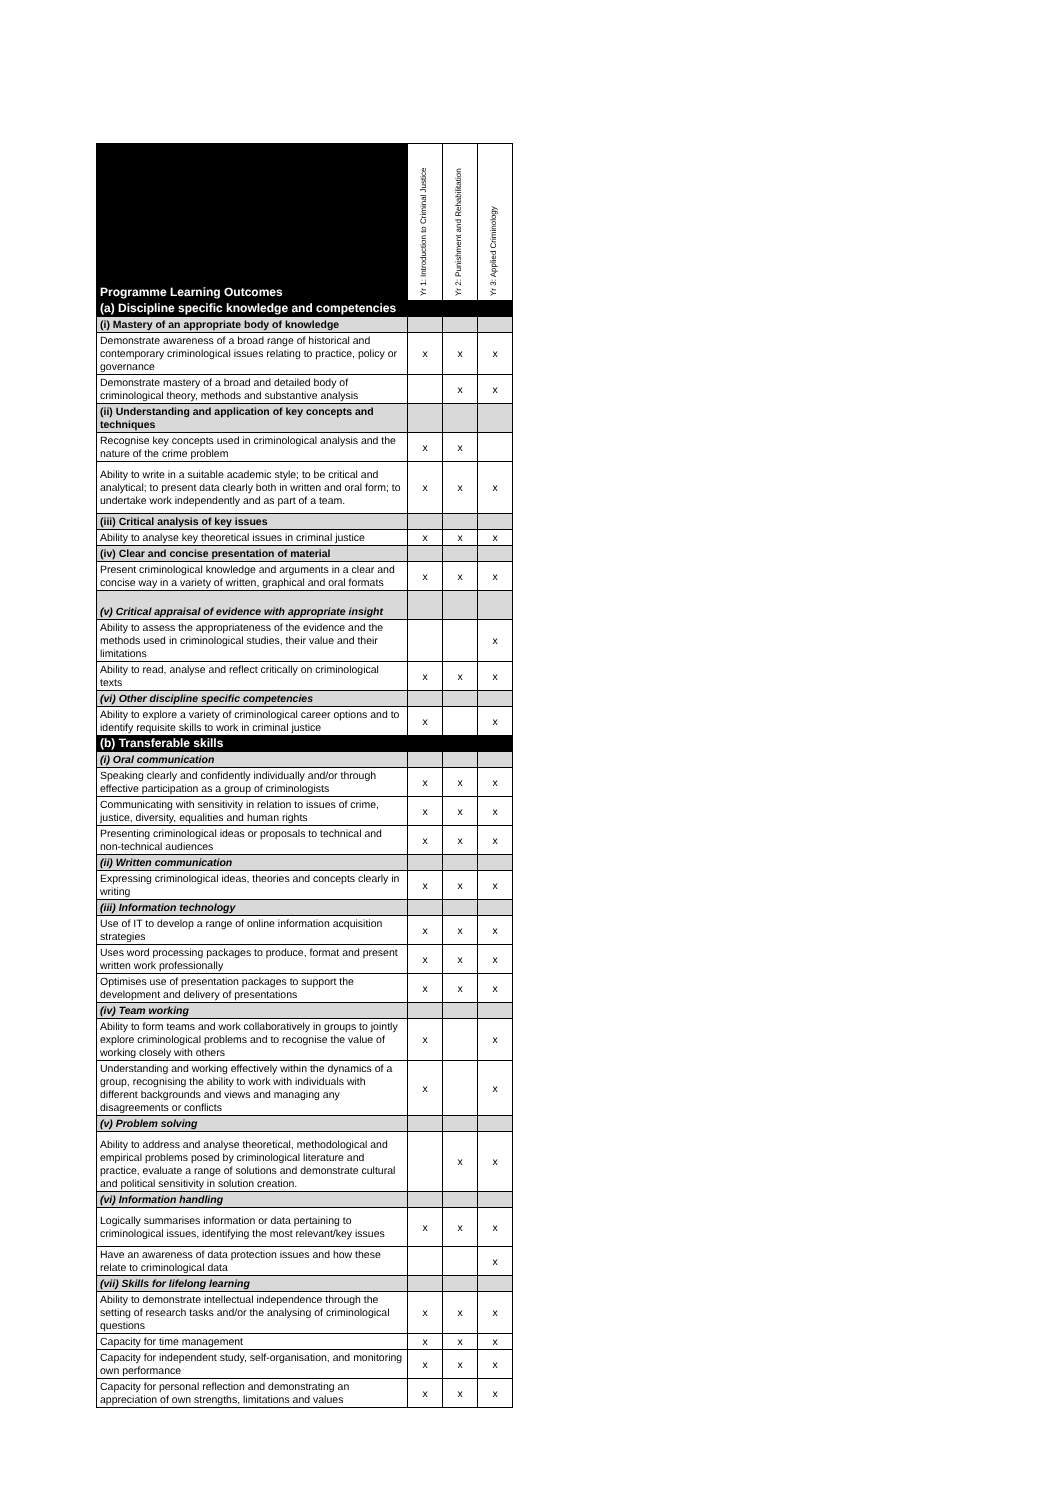| Programme Learning Outcomes | Yr 1: Introduction to Criminal Justice | Yr 2: Punishment and Rehabilitation | Yr 3: Applied Criminology |
| --- | --- | --- | --- |
| (a) Discipline specific knowledge and competencies | | | |
| (i) Mastery of an appropriate body of knowledge | | | |
| Demonstrate awareness of a broad range of historical and contemporary criminological issues relating to practice, policy or governance | x | x | x |
| Demonstrate mastery of a broad and detailed body of criminological theory, methods and substantive analysis | | x | x |
| (ii) Understanding and application of key concepts and techniques | | | |
| Recognise key concepts used in criminological analysis and the nature of the crime problem | x | x | |
| Ability to write in a suitable academic style; to be critical and analytical; to present data clearly both in written and oral form; to undertake work independently and as part of a team. | x | x | x |
| (iii) Critical analysis of key issues | | | |
| Ability to analyse key theoretical issues in criminal justice | x | x | x |
| (iv) Clear and concise presentation of material | | | |
| Present criminological knowledge and arguments in a clear and concise way in a variety of written, graphical and oral formats | x | x | x |
| (v) Critical appraisal of evidence with appropriate insight | | | |
| Ability to assess the appropriateness of the evidence and the methods used in criminological studies, their value and their limitations | | | x |
| Ability to read, analyse and reflect critically on criminological texts | x | x | x |
| (vi) Other discipline specific competencies | | | |
| Ability to explore a variety of criminological career options and to identify requisite skills to work in criminal justice | x | | x |
| (b) Transferable skills | | | |
| (i) Oral communication | | | |
| Speaking clearly and confidently individually and/or through effective participation as a group of criminologists | x | x | x |
| Communicating with sensitivity in relation to issues of crime, justice, diversity, equalities and human rights | x | x | x |
| Presenting criminological ideas or proposals to technical and non-technical audiences | x | x | x |
| (ii) Written communication | | | |
| Expressing criminological ideas, theories and concepts clearly in writing | x | x | x |
| (iii) Information technology | | | |
| Use of IT to develop a range of online information acquisition strategies | x | x | x |
| Uses word processing packages to produce, format and present written work professionally | x | x | x |
| Optimises use of presentation packages to support the development and delivery of presentations | x | x | x |
| (iv) Team working | | | |
| Ability to form teams and work collaboratively in groups to jointly explore criminological problems and to recognise the value of working closely with others | x | | x |
| Understanding and working effectively within the dynamics of a group, recognising the ability to work with individuals with different backgrounds and views and managing any disagreements or conflicts | x | | x |
| (v) Problem solving | | | |
| Ability to address and analyse theoretical, methodological and empirical problems posed by criminological literature and practice, evaluate a range of solutions and demonstrate cultural and political sensitivity in solution creation. | | x | x |
| (vi) Information handling | | | |
| Logically summarises information or data pertaining to criminological issues, identifying the most relevant/key issues | x | x | x |
| Have an awareness of data protection issues and how these relate to criminological data | | | x |
| (vii) Skills for lifelong learning | | | |
| Ability to demonstrate intellectual independence through the setting of research tasks and/or the analysing of criminological questions | x | x | x |
| Capacity for time management | x | x | x |
| Capacity for independent study, self-organisation, and monitoring own performance | x | x | x |
| Capacity for personal reflection and demonstrating an appreciation of own strengths, limitations and values | x | x | x |